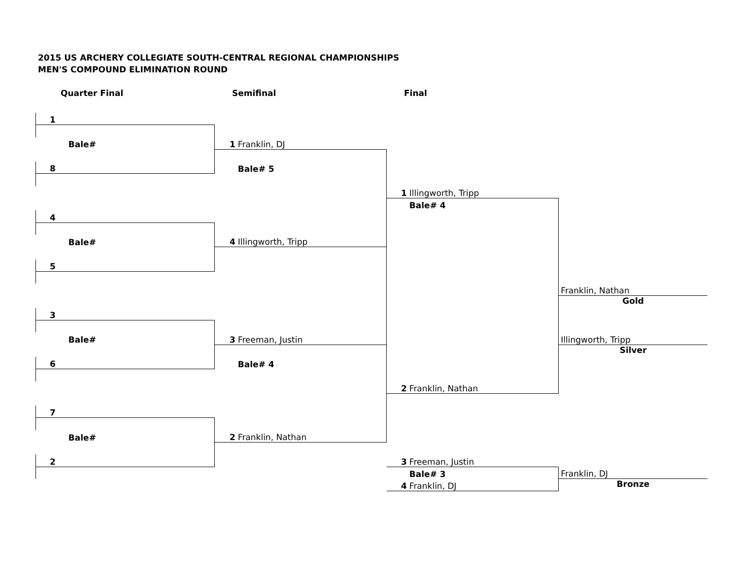2015 US ARCHERY COLLEGIATE SOUTH-CENTRAL REGIONAL CHAMPIONSHIPS
MEN'S COMPOUND ELIMINATION ROUND
Quarter Final Semifinal Final
| 1 | | | | | | |
| | Bale# | 1 | Franklin, DJ | | | |
| 8 | | | Bale# 5 | | | |
| | | | | 1 | Illingworth, Tripp | |
| | | | | | Bale# 4 | |
| 4 | | | | | | |
| | Bale# | 4 | Illingworth, Tripp | | | |
| 5 | | | | | | |
| | | | | | | Franklin, Nathan |
| | | | | | | Gold |
| 3 | | | | | | |
| | Bale# | 3 | Freeman, Justin | | | Illingworth, Tripp |
| | | | | | | Silver |
| 6 | | | Bale# 4 | | | |
| | | | | 2 | Franklin, Nathan | |
| 7 | | | | | | |
| | Bale# | 2 | Franklin, Nathan | | | |
| 2 | | | | 3 | Freeman, Justin | |
| | | | | | Bale# 3 | Franklin, DJ |
| | | | | 4 | Franklin, DJ | Bronze |